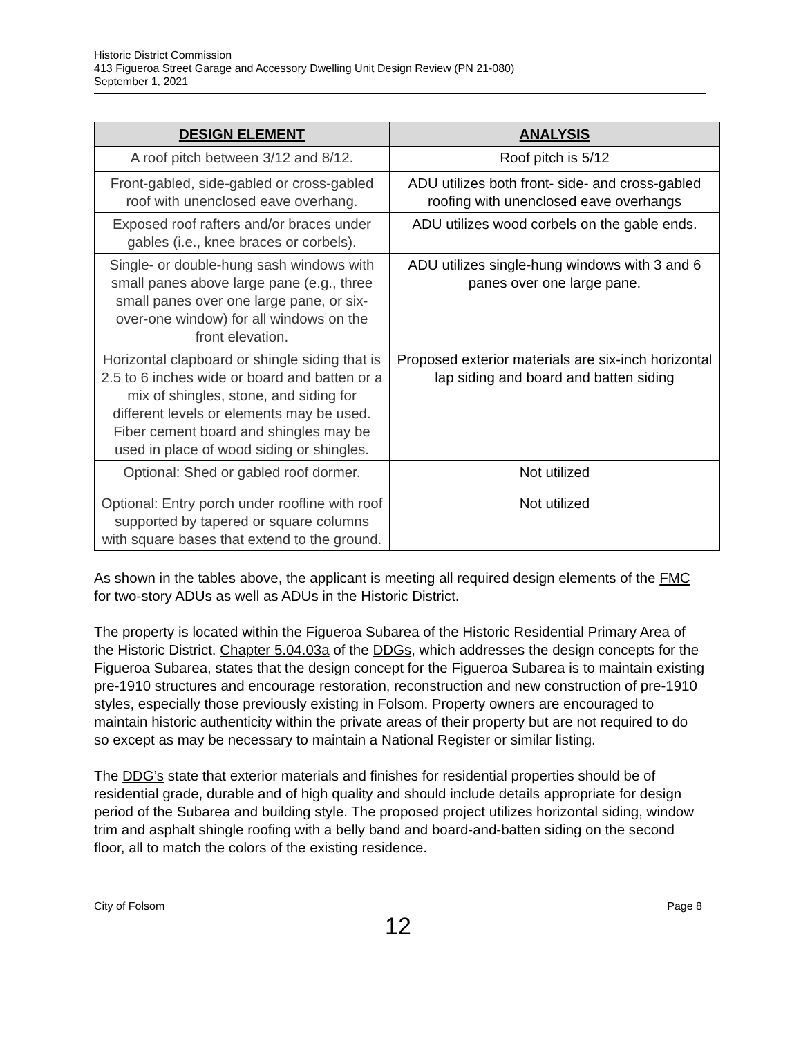Historic District Commission
413 Figueroa Street Garage and Accessory Dwelling Unit Design Review (PN 21-080)
September 1, 2021
| DESIGN ELEMENT | ANALYSIS |
| --- | --- |
| A roof pitch between 3/12 and 8/12. | Roof pitch is 5/12 |
| Front-gabled, side-gabled or cross-gabled roof with unenclosed eave overhang. | ADU utilizes both front- side- and cross-gabled roofing with unenclosed eave overhangs |
| Exposed roof rafters and/or braces under gables (i.e., knee braces or corbels). | ADU utilizes wood corbels on the gable ends. |
| Single- or double-hung sash windows with small panes above large pane (e.g., three small panes over one large pane, or six-over-one window) for all windows on the front elevation. | ADU utilizes single-hung windows with 3 and 6 panes over one large pane. |
| Horizontal clapboard or shingle siding that is 2.5 to 6 inches wide or board and batten or a mix of shingles, stone, and siding for different levels or elements may be used. Fiber cement board and shingles may be used in place of wood siding or shingles. | Proposed exterior materials are six-inch horizontal lap siding and board and batten siding |
| Optional: Shed or gabled roof dormer. | Not utilized |
| Optional: Entry porch under roofline with roof supported by tapered or square columns with square bases that extend to the ground. | Not utilized |
As shown in the tables above, the applicant is meeting all required design elements of the FMC for two-story ADUs as well as ADUs in the Historic District.
The property is located within the Figueroa Subarea of the Historic Residential Primary Area of the Historic District. Chapter 5.04.03a of the DDGs, which addresses the design concepts for the Figueroa Subarea, states that the design concept for the Figueroa Subarea is to maintain existing pre-1910 structures and encourage restoration, reconstruction and new construction of pre-1910 styles, especially those previously existing in Folsom. Property owners are encouraged to maintain historic authenticity within the private areas of their property but are not required to do so except as may be necessary to maintain a National Register or similar listing.
The DDG’s state that exterior materials and finishes for residential properties should be of residential grade, durable and of high quality and should include details appropriate for design period of the Subarea and building style. The proposed project utilizes horizontal siding, window trim and asphalt shingle roofing with a belly band and board-and-batten siding on the second floor, all to match the colors of the existing residence.
City of Folsom Page 8
12